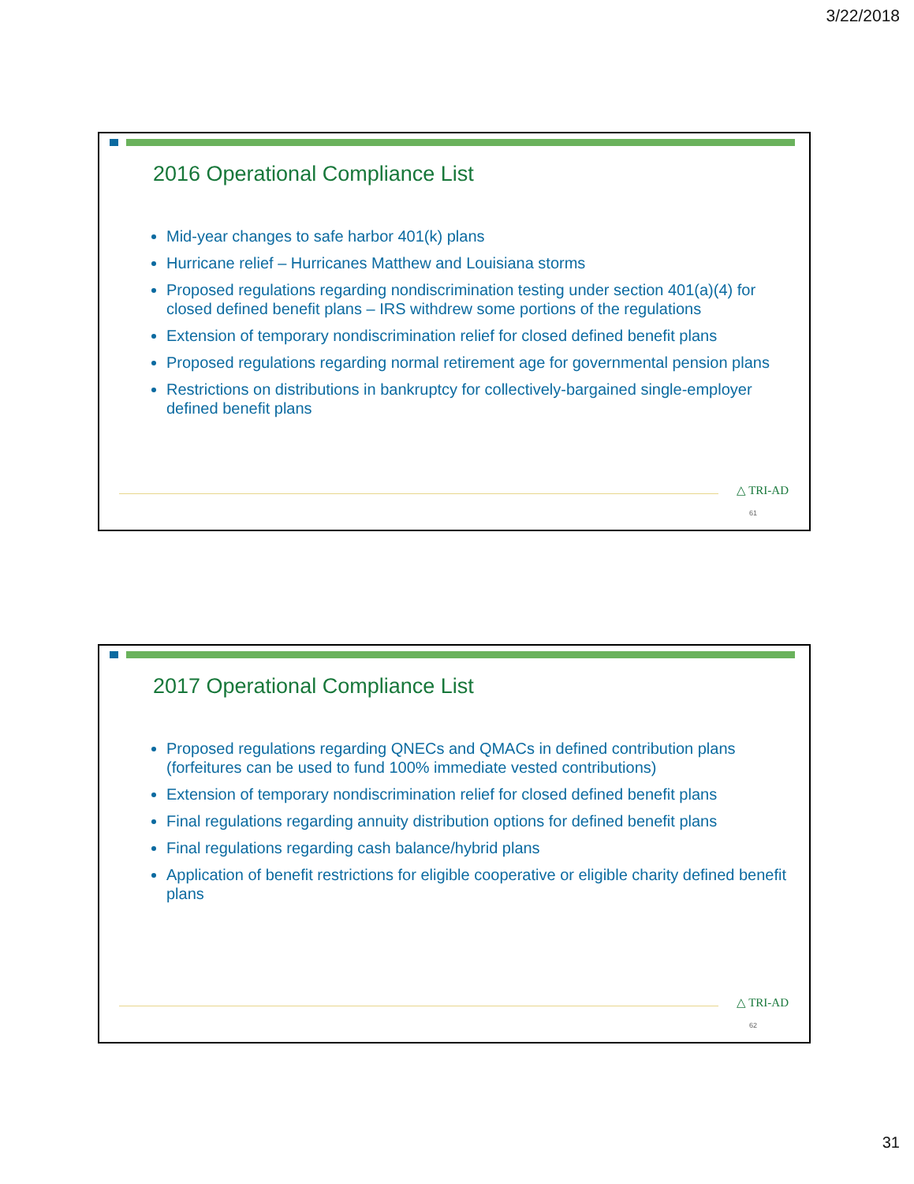3/22/2018
2016 Operational Compliance List
Mid-year changes to safe harbor 401(k) plans
Hurricane relief – Hurricanes Matthew and Louisiana storms
Proposed regulations regarding nondiscrimination testing under section 401(a)(4) for closed defined benefit plans – IRS withdrew some portions of the regulations
Extension of temporary nondiscrimination relief for closed defined benefit plans
Proposed regulations regarding normal retirement age for governmental pension plans
Restrictions on distributions in bankruptcy for collectively-bargained single-employer defined benefit plans
△ TRI-AD
61
2017 Operational Compliance List
Proposed regulations regarding QNECs and QMACs in defined contribution plans (forfeitures can be used to fund 100% immediate vested contributions)
Extension of temporary nondiscrimination relief for closed defined benefit plans
Final regulations regarding annuity distribution options for defined benefit plans
Final regulations regarding cash balance/hybrid plans
Application of benefit restrictions for eligible cooperative or eligible charity defined benefit plans
△ TRI-AD
62
31